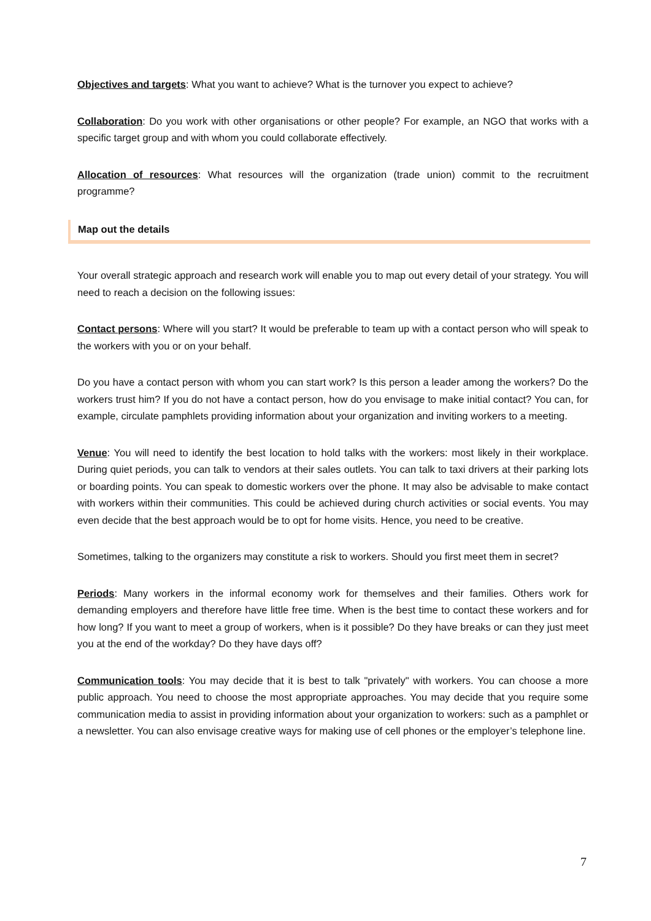Objectives and targets: What you want to achieve? What is the turnover you expect to achieve?
Collaboration: Do you work with other organisations or other people? For example, an NGO that works with a specific target group and with whom you could collaborate effectively.
Allocation of resources: What resources will the organization (trade union) commit to the recruitment programme?
Map out the details
Your overall strategic approach and research work will enable you to map out every detail of your strategy. You will need to reach a decision on the following issues:
Contact persons: Where will you start? It would be preferable to team up with a contact person who will speak to the workers with you or on your behalf.
Do you have a contact person with whom you can start work? Is this person a leader among the workers? Do the workers trust him? If you do not have a contact person, how do you envisage to make initial contact? You can, for example, circulate pamphlets providing information about your organization and inviting workers to a meeting.
Venue: You will need to identify the best location to hold talks with the workers: most likely in their workplace. During quiet periods, you can talk to vendors at their sales outlets. You can talk to taxi drivers at their parking lots or boarding points. You can speak to domestic workers over the phone. It may also be advisable to make contact with workers within their communities. This could be achieved during church activities or social events. You may even decide that the best approach would be to opt for home visits. Hence, you need to be creative.
Sometimes, talking to the organizers may constitute a risk to workers. Should you first meet them in secret?
Periods: Many workers in the informal economy work for themselves and their families. Others work for demanding employers and therefore have little free time. When is the best time to contact these workers and for how long? If you want to meet a group of workers, when is it possible? Do they have breaks or can they just meet you at the end of the workday? Do they have days off?
Communication tools: You may decide that it is best to talk "privately" with workers. You can choose a more public approach. You need to choose the most appropriate approaches. You may decide that you require some communication media to assist in providing information about your organization to workers: such as a pamphlet or a newsletter. You can also envisage creative ways for making use of cell phones or the employer’s telephone line.
7